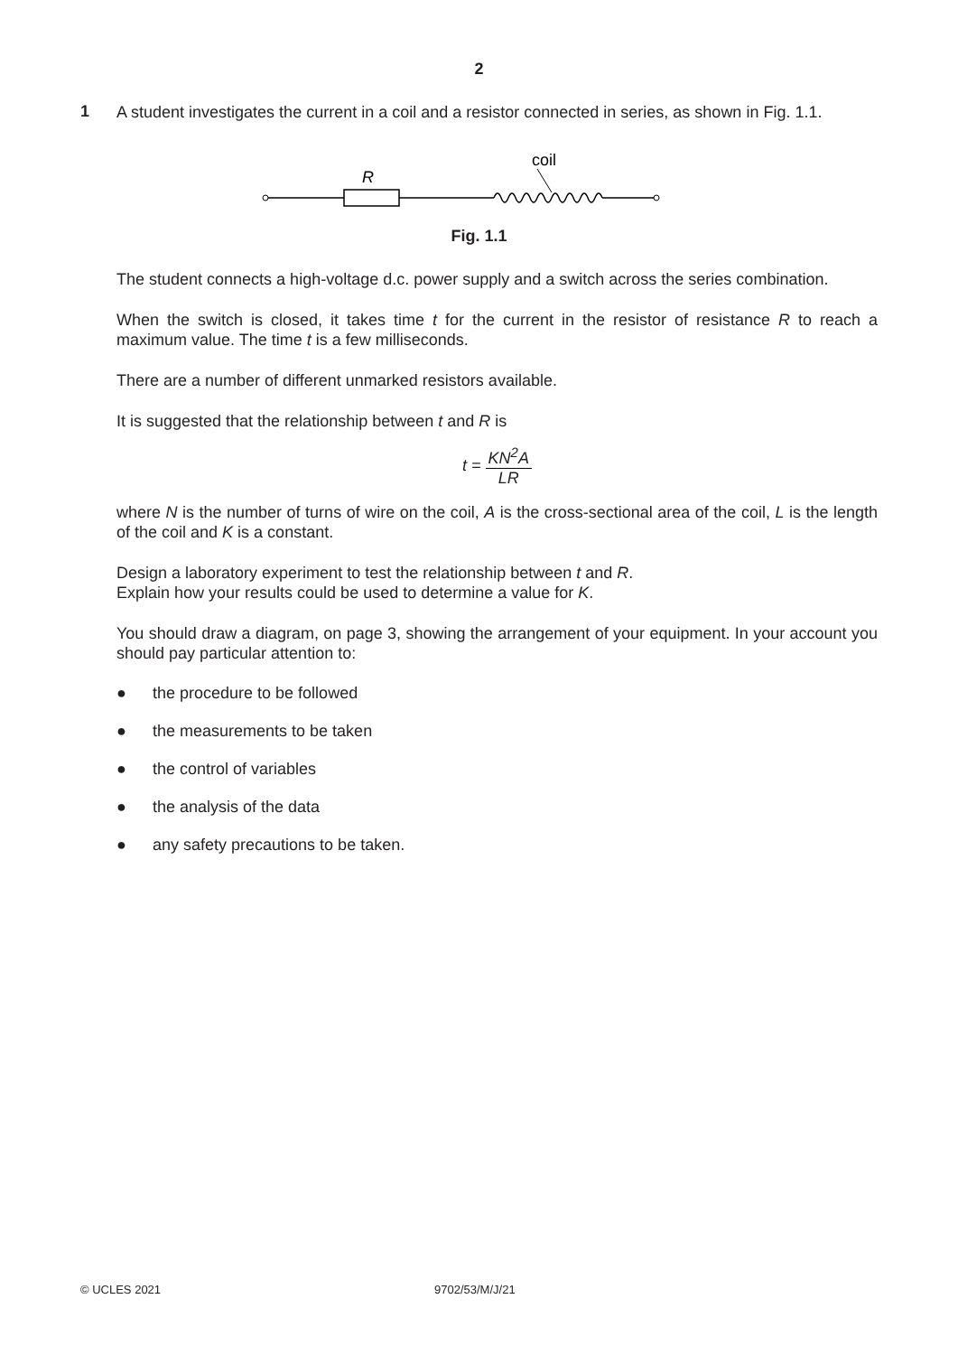2
1
A student investigates the current in a coil and a resistor connected in series, as shown in Fig. 1.1.
coil
R
Fig. 1.1
The student connects a high-voltage d.c. power supply and a switch across the series combination.
When the switch is closed, it takes time t for the current in the resistor of resistance R to reach a maximum value. The time t is a few milliseconds.
There are a number of different unmarked resistors available.
It is suggested that the relationship between t and R is
t = KN<sup>2</sup>A LR
where N is the number of turns of wire on the coil, A is the cross-sectional area of the coil, L is the length of the coil and K is a constant.
Design a laboratory experiment to test the relationship between t and R.
Explain how your results could be used to determine a value for K.
You should draw a diagram, on page 3, showing the arrangement of your equipment. In your account you should pay particular attention to:
● the procedure to be followed
● the measurements to be taken
● the control of variables
● the analysis of the data
● any safety precautions to be taken.
© UCLES 2021 9702/53/M/J/21